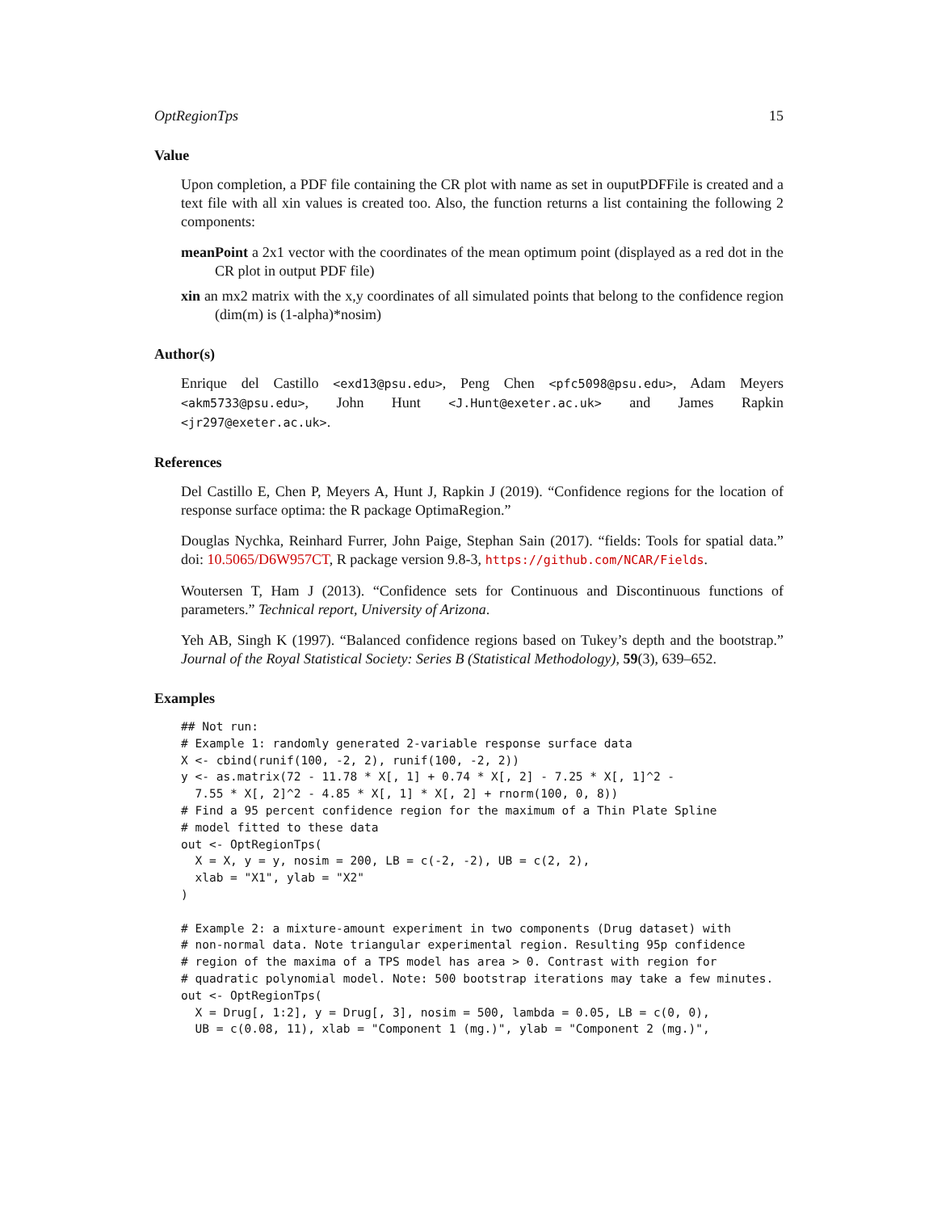OptRegionTps 15
Value
Upon completion, a PDF file containing the CR plot with name as set in ouputPDFFile is created and a text file with all xin values is created too. Also, the function returns a list containing the following 2 components:
meanPoint a 2x1 vector with the coordinates of the mean optimum point (displayed as a red dot in the CR plot in output PDF file)
xin an mx2 matrix with the x,y coordinates of all simulated points that belong to the confidence region (dim(m) is (1-alpha)*nosim)
Author(s)
Enrique del Castillo <exd13@psu.edu>, Peng Chen <pfc5098@psu.edu>, Adam Meyers <akm5733@psu.edu>, John Hunt <J.Hunt@exeter.ac.uk> and James Rapkin <jr297@exeter.ac.uk>.
References
Del Castillo E, Chen P, Meyers A, Hunt J, Rapkin J (2019). “Confidence regions for the location of response surface optima: the R package OptimaRegion.”
Douglas Nychka, Reinhard Furrer, John Paige, Stephan Sain (2017). “fields: Tools for spatial data.” doi: 10.5065/D6W957CT, R package version 9.8-3, https://github.com/NCAR/Fields.
Woutersen T, Ham J (2013). “Confidence sets for Continuous and Discontinuous functions of parameters.” Technical report, University of Arizona.
Yeh AB, Singh K (1997). “Balanced confidence regions based on Tukey’s depth and the bootstrap.” Journal of the Royal Statistical Society: Series B (Statistical Methodology), 59(3), 639–652.
Examples
## Not run:
# Example 1: randomly generated 2-variable response surface data
X <- cbind(runif(100, -2, 2), runif(100, -2, 2))
y <- as.matrix(72 - 11.78 * X[, 1] + 0.74 * X[, 2] - 7.25 * X[, 1]^2 -
  7.55 * X[, 2]^2 - 4.85 * X[, 1] * X[, 2] + rnorm(100, 0, 8))
# Find a 95 percent confidence region for the maximum of a Thin Plate Spline
# model fitted to these data
out <- OptRegionTps(
  X = X, y = y, nosim = 200, LB = c(-2, -2), UB = c(2, 2),
  xlab = "X1", ylab = "X2"
)

# Example 2: a mixture-amount experiment in two components (Drug dataset) with
# non-normal data. Note triangular experimental region. Resulting 95p confidence
# region of the maxima of a TPS model has area > 0. Contrast with region for
# quadratic polynomial model. Note: 500 bootstrap iterations may take a few minutes.
out <- OptRegionTps(
  X = Drug[, 1:2], y = Drug[, 3], nosim = 500, lambda = 0.05, LB = c(0, 0),
  UB = c(0.08, 11), xlab = "Component 1 (mg.)", ylab = "Component 2 (mg.)",